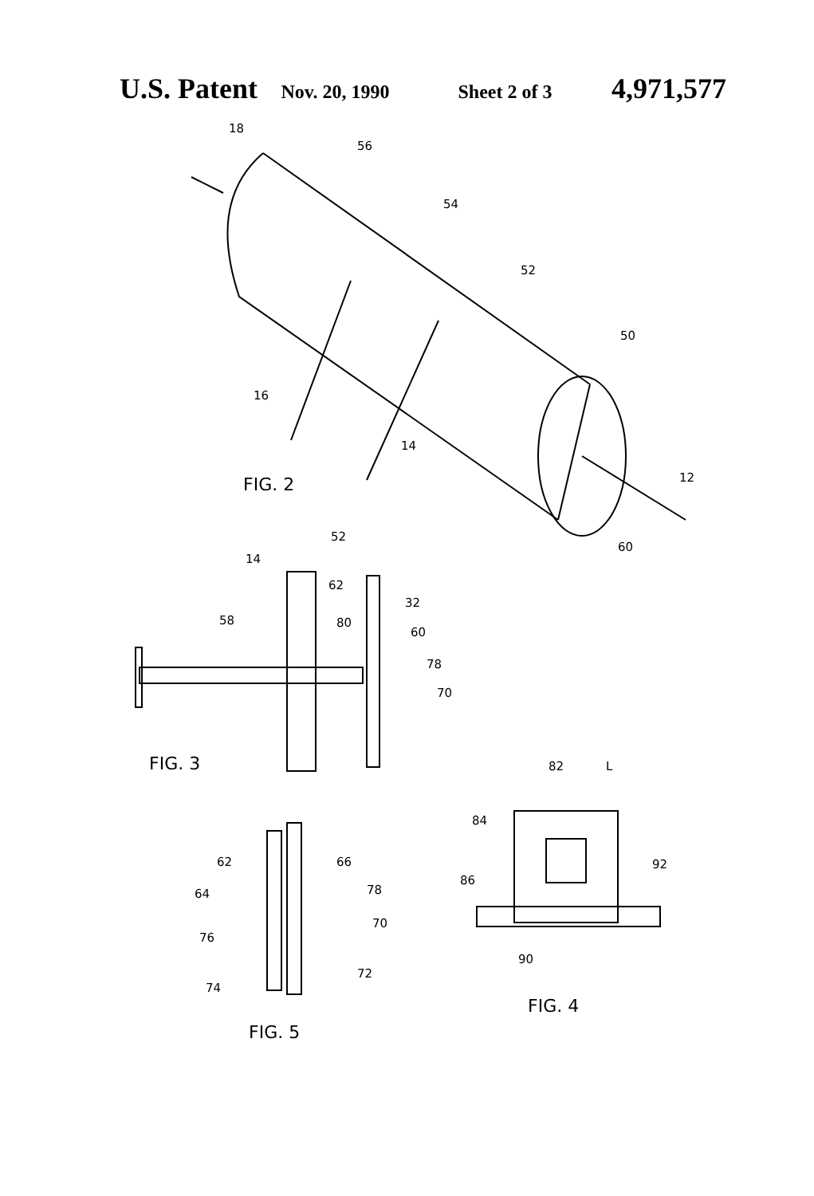U.S. Patent Nov. 20, 1990 Sheet 2 of 3 4,971,577
18
56
54
52
50
16
14
12 FIG. 2
60
52
14
62
32
58 80
60
78
70
FIG. 3 82 L
84
62 66 92
86
64 78
70
76
90
72
74
FIG. 4
FIG. 5